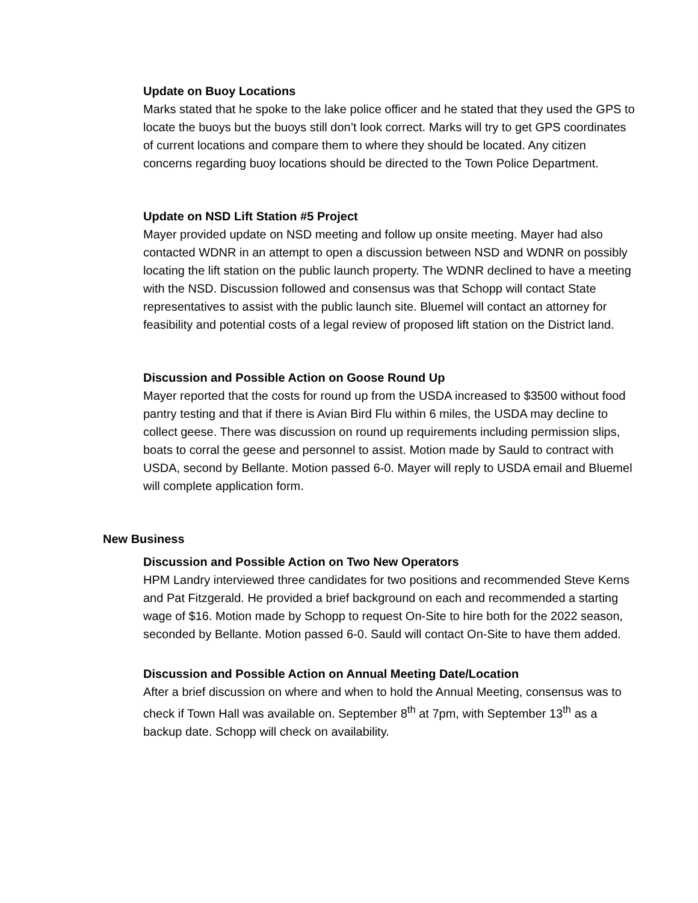Update on Buoy Locations
Marks stated that he spoke to the lake police officer and he stated that they used the GPS to locate the buoys but the buoys still don’t look correct. Marks will try to get GPS coordinates of current locations and compare them to where they should be located. Any citizen concerns regarding buoy locations should be directed to the Town Police Department.
Update on NSD Lift Station #5 Project
Mayer provided update on NSD meeting and follow up onsite meeting. Mayer had also contacted WDNR in an attempt to open a discussion between NSD and WDNR on possibly locating the lift station on the public launch property. The WDNR declined to have a meeting with the NSD. Discussion followed and consensus was that Schopp will contact State representatives to assist with the public launch site. Bluemel will contact an attorney for feasibility and potential costs of a legal review of proposed lift station on the District land.
Discussion and Possible Action on Goose Round Up
Mayer reported that the costs for round up from the USDA increased to $3500 without food pantry testing and that if there is Avian Bird Flu within 6 miles, the USDA may decline to collect geese. There was discussion on round up requirements including permission slips, boats to corral the geese and personnel to assist. Motion made by Sauld to contract with USDA, second by Bellante. Motion passed 6-0. Mayer will reply to USDA email and Bluemel will complete application form.
New Business
Discussion and Possible Action on Two New Operators
HPM Landry interviewed three candidates for two positions and recommended Steve Kerns and Pat Fitzgerald. He provided a brief background on each and recommended a starting wage of $16. Motion made by Schopp to request On-Site to hire both for the 2022 season, seconded by Bellante. Motion passed 6-0. Sauld will contact On-Site to have them added.
Discussion and Possible Action on Annual Meeting Date/Location
After a brief discussion on where and when to hold the Annual Meeting, consensus was to check if Town Hall was available on. September 8<sup>th</sup> at 7pm, with September 13<sup>th</sup> as a backup date. Schopp will check on availability.